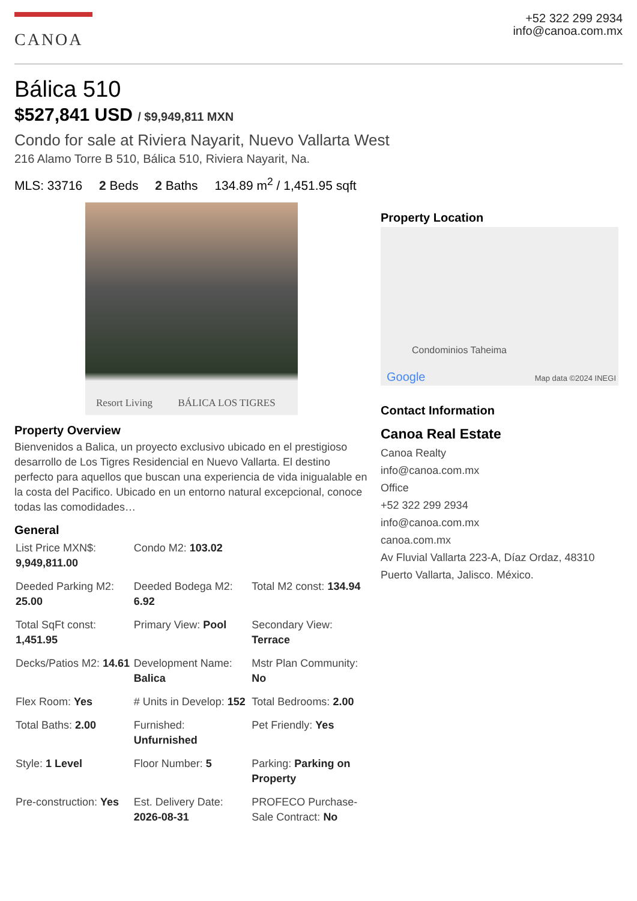CANOA
+52 322 299 2934
info@canoa.com.mx
Bálica 510
$527,841 USD / $9,949,811 MXN
Condo for sale at Riviera Nayarit, Nuevo Vallarta West
216 Alamo Torre B 510, Bálica 510, Riviera Nayarit, Na.
MLS: 33716 2 Beds 2 Baths 134.89 m<sup>2</sup> / 1,451.95 sqft
Resort Living BÁLICA LOS TIGRES
Property Overview
Bienvenidos a Balica, un proyecto exclusivo ubicado en el prestigioso desarrollo de Los Tigres Residencial en Nuevo Vallarta. El destino perfecto para aquellos que buscan una experiencia de vida inigualable en la costa del Pacifico. Ubicado en un entorno natural excepcional, conoce todas las comodidades…
General
| List Price MXN$: 9,949,811.00 | Condo M2: 103.02 | |
| Deeded Parking M2: 25.00 | Deeded Bodega M2: 6.92 | Total M2 const: 134.94 |
| Total SqFt const: 1,451.95 | Primary View: Pool | Secondary View: Terrace |
| Decks/Patios M2: 14.61 | Development Name: Balica | Mstr Plan Community: No |
| Flex Room: Yes | # Units in Develop: 152 | Total Bedrooms: 2.00 |
| Total Baths: 2.00 | Furnished: Unfurnished | Pet Friendly: Yes |
| Style: 1 Level | Floor Number: 5 | Parking: Parking on Property |
| Pre-construction: Yes | Est. Delivery Date: 2026-08-31 | PROFECO Purchase-Sale Contract: No |
Property Location
Condominios Taheima
Google Map data ©2024 INEGI
Contact Information
Canoa Real Estate
Canoa Realty
info@canoa.com.mx
Office
+52 322 299 2934
info@canoa.com.mx
canoa.com.mx
Av Fluvial Vallarta 223-A, Díaz Ordaz, 48310 Puerto Vallarta, Jalisco. México.